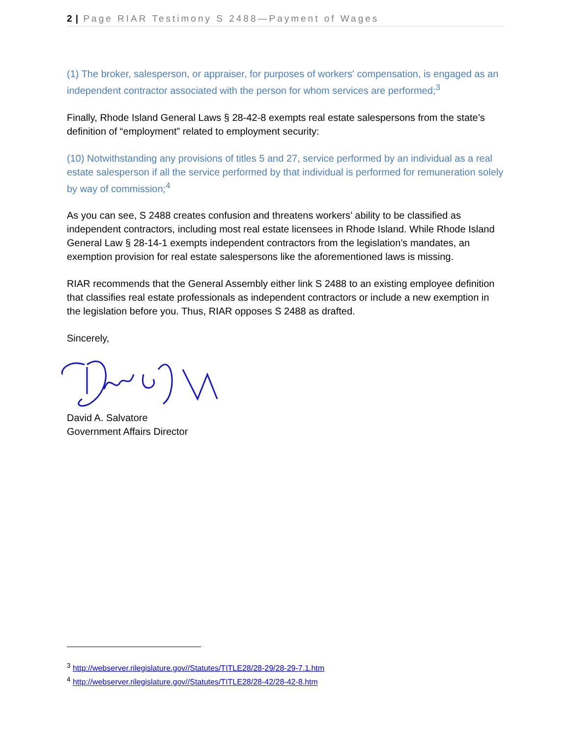2 | Page RIAR Testimony S 2488—Payment of Wages
(1) The broker, salesperson, or appraiser, for purposes of workers' compensation, is engaged as an independent contractor associated with the person for whom services are performed;<sup>3</sup>
Finally, Rhode Island General Laws § 28-42-8 exempts real estate salespersons from the state’s definition of “employment” related to employment security:
(10) Notwithstanding any provisions of titles 5 and 27, service performed by an individual as a real estate salesperson if all the service performed by that individual is performed for remuneration solely by way of commission;<sup>4</sup>
As you can see, S 2488 creates confusion and threatens workers’ ability to be classified as independent contractors, including most real estate licensees in Rhode Island. While Rhode Island General Law § 28-14-1 exempts independent contractors from the legislation’s mandates, an exemption provision for real estate salespersons like the aforementioned laws is missing.
RIAR recommends that the General Assembly either link S 2488 to an existing employee definition that classifies real estate professionals as independent contractors or include a new exemption in the legislation before you. Thus, RIAR opposes S 2488 as drafted.
Sincerely,
David A. Salvatore
Government Affairs Director
<sup>3</sup> http://webserver.rilegislature.gov//Statutes/TITLE28/28-29/28-29-7.1.htm
<sup>4</sup> http://webserver.rilegislature.gov//Statutes/TITLE28/28-42/28-42-8.htm